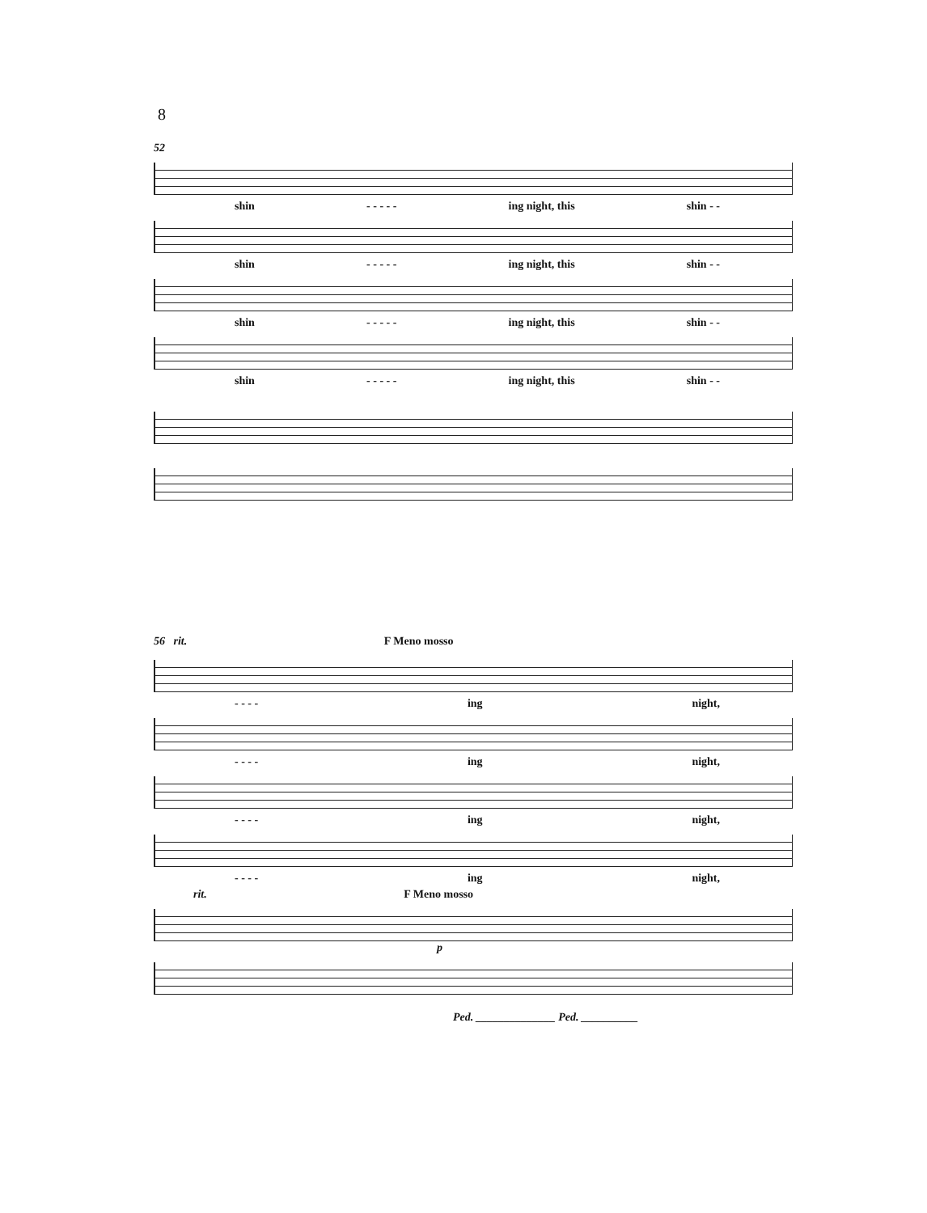8
52
shin - - - - - ing night, this shin - -
shin - - - - - ing night, this shin - -
shin - - - - - ing night, this shin - -
shin - - - - - ing night, this shin - -
56 rit. F Meno mosso
- - - - ing night,
- - - - ing night,
- - - - ing night,
- - - - ing night,
rit. F Meno mosso
p
Ped. ______________ Ped. __________